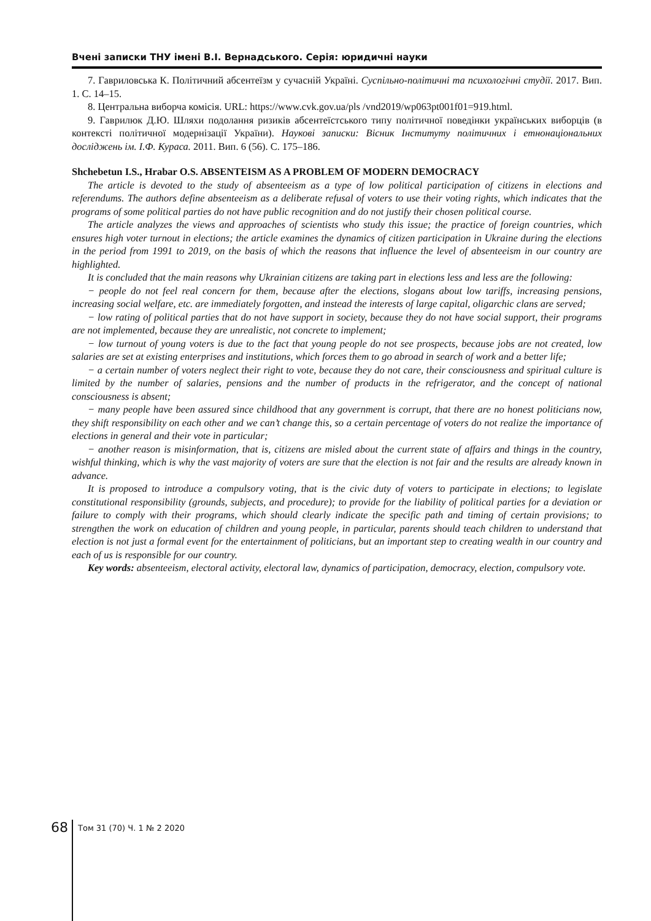Вчені записки ТНУ імені В.І. Вернадського. Серія: юридичні науки
7. Гавриловська К. Політичний абсентеїзм у сучасній Україні. Суспільно-політичні та психологічні студії. 2017. Вип. 1. С. 14–15.
8. Центральна виборча комісія. URL: https://www.cvk.gov.ua/pls /vnd2019/wp063pt001f01=919.html.
9. Гаврилюк Д.Ю. Шляхи подолання ризиків абсентеїстського типу політичної поведінки українських виборців (в контексті політичної модернізації України). Наукові записки: Вісник Інституту політичних і етнонаціональних досліджень ім. І.Ф. Кураса. 2011. Вип. 6 (56). С. 175–186.
Shchebetun I.S., Hrabar O.S. ABSENTEISM AS A PROBLEM OF MODERN DEMOCRACY
The article is devoted to the study of absenteeism as a type of low political participation of citizens in elections and referendums. The authors define absenteeism as a deliberate refusal of voters to use their voting rights, which indicates that the programs of some political parties do not have public recognition and do not justify their chosen political course.
The article analyzes the views and approaches of scientists who study this issue; the practice of foreign countries, which ensures high voter turnout in elections; the article examines the dynamics of citizen participation in Ukraine during the elections in the period from 1991 to 2019, on the basis of which the reasons that influence the level of absenteeism in our country are highlighted.
It is concluded that the main reasons why Ukrainian citizens are taking part in elections less and less are the following:
− people do not feel real concern for them, because after the elections, slogans about low tariffs, increasing pensions, increasing social welfare, etc. are immediately forgotten, and instead the interests of large capital, oligarchic clans are served;
− low rating of political parties that do not have support in society, because they do not have social support, their programs are not implemented, because they are unrealistic, not concrete to implement;
− low turnout of young voters is due to the fact that young people do not see prospects, because jobs are not created, low salaries are set at existing enterprises and institutions, which forces them to go abroad in search of work and a better life;
− a certain number of voters neglect their right to vote, because they do not care, their consciousness and spiritual culture is limited by the number of salaries, pensions and the number of products in the refrigerator, and the concept of national consciousness is absent;
− many people have been assured since childhood that any government is corrupt, that there are no honest politicians now, they shift responsibility on each other and we can’t change this, so a certain percentage of voters do not realize the importance of elections in general and their vote in particular;
− another reason is misinformation, that is, citizens are misled about the current state of affairs and things in the country, wishful thinking, which is why the vast majority of voters are sure that the election is not fair and the results are already known in advance.
It is proposed to introduce a compulsory voting, that is the civic duty of voters to participate in elections; to legislate constitutional responsibility (grounds, subjects, and procedure); to provide for the liability of political parties for a deviation or failure to comply with their programs, which should clearly indicate the specific path and timing of certain provisions; to strengthen the work on education of children and young people, in particular, parents should teach children to understand that election is not just a formal event for the entertainment of politicians, but an important step to creating wealth in our country and each of us is responsible for our country.
Key words: absenteeism, electoral activity, electoral law, dynamics of participation, democracy, election, compulsory vote.
68
Том 31 (70) Ч. 1 № 2 2020